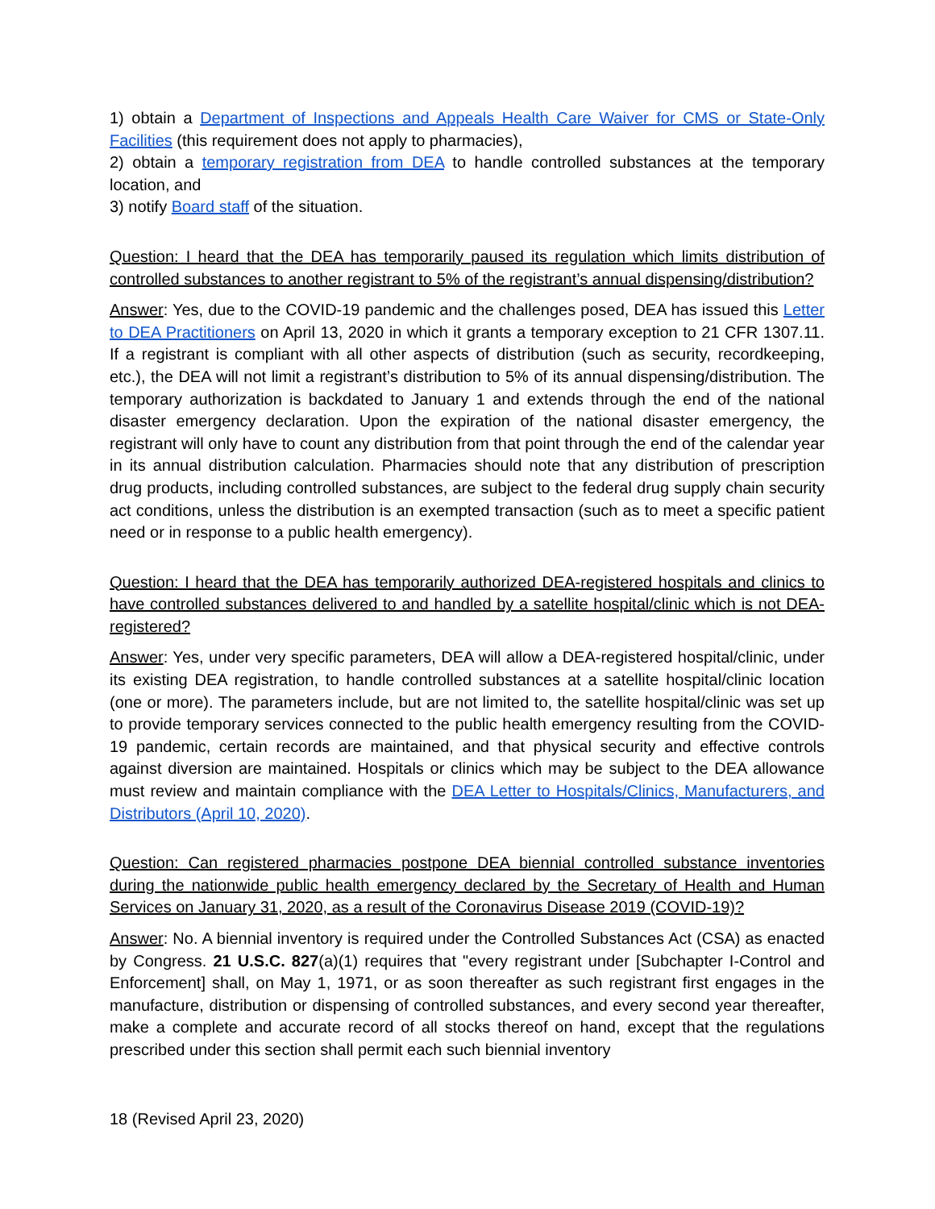1) obtain a Department of Inspections and Appeals Health Care Waiver for CMS or State-Only Facilities (this requirement does not apply to pharmacies),
2) obtain a temporary registration from DEA to handle controlled substances at the temporary location, and
3) notify Board staff of the situation.
Question: I heard that the DEA has temporarily paused its regulation which limits distribution of controlled substances to another registrant to 5% of the registrant’s annual dispensing/distribution?
Answer: Yes, due to the COVID-19 pandemic and the challenges posed, DEA has issued this Letter to DEA Practitioners on April 13, 2020 in which it grants a temporary exception to 21 CFR 1307.11. If a registrant is compliant with all other aspects of distribution (such as security, recordkeeping, etc.), the DEA will not limit a registrant’s distribution to 5% of its annual dispensing/distribution. The temporary authorization is backdated to January 1 and extends through the end of the national disaster emergency declaration. Upon the expiration of the national disaster emergency, the registrant will only have to count any distribution from that point through the end of the calendar year in its annual distribution calculation. Pharmacies should note that any distribution of prescription drug products, including controlled substances, are subject to the federal drug supply chain security act conditions, unless the distribution is an exempted transaction (such as to meet a specific patient need or in response to a public health emergency).
Question: I heard that the DEA has temporarily authorized DEA-registered hospitals and clinics to have controlled substances delivered to and handled by a satellite hospital/clinic which is not DEA-registered?
Answer: Yes, under very specific parameters, DEA will allow a DEA-registered hospital/clinic, under its existing DEA registration, to handle controlled substances at a satellite hospital/clinic location (one or more). The parameters include, but are not limited to, the satellite hospital/clinic was set up to provide temporary services connected to the public health emergency resulting from the COVID-19 pandemic, certain records are maintained, and that physical security and effective controls against diversion are maintained. Hospitals or clinics which may be subject to the DEA allowance must review and maintain compliance with the DEA Letter to Hospitals/Clinics, Manufacturers, and Distributors (April 10, 2020).
Question: Can registered pharmacies postpone DEA biennial controlled substance inventories during the nationwide public health emergency declared by the Secretary of Health and Human Services on January 31, 2020, as a result of the Coronavirus Disease 2019 (COVID-19)?
Answer: No. A biennial inventory is required under the Controlled Substances Act (CSA) as enacted by Congress. 21 U.S.C. 827(a)(1) requires that "every registrant under [Subchapter I-Control and Enforcement] shall, on May 1, 1971, or as soon thereafter as such registrant first engages in the manufacture, distribution or dispensing of controlled substances, and every second year thereafter, make a complete and accurate record of all stocks thereof on hand, except that the regulations prescribed under this section shall permit each such biennial inventory
18 (Revised April 23, 2020)